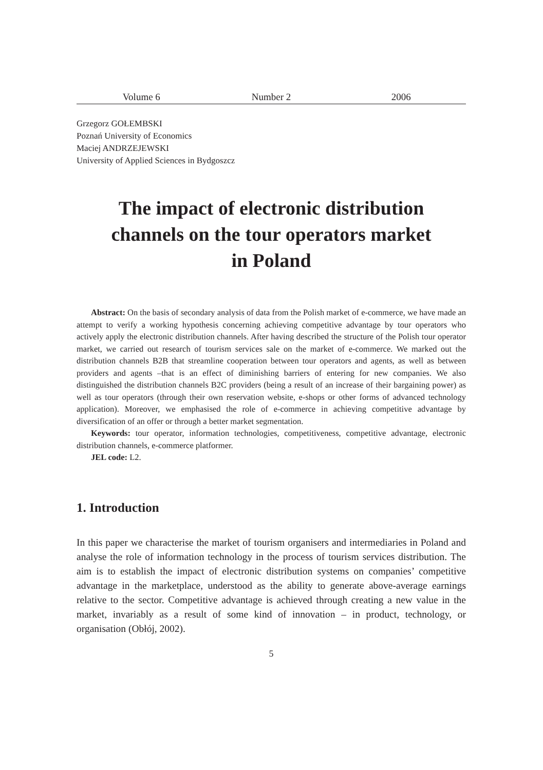Volume 6 Number 2 2006
Grzegorz GOŁEMBSKI
Poznań University of Economics
Maciej ANDRZEJEWSKI
University of Applied Sciences in Bydgoszcz
The impact of electronic distribution
channels on the tour operators market
in Poland
Abstract: On the basis of secondary analysis of data from the Polish market of e-commerce, we have made an attempt to verify a working hypothesis concerning achieving competitive advantage by tour operators who actively apply the electronic distribution channels. After having described the structure of the Polish tour operator market, we carried out research of tourism services sale on the market of e-commerce. We marked out the distribution channels B2B that streamline cooperation between tour operators and agents, as well as between providers and agents –that is an effect of diminishing barriers of entering for new companies. We also distinguished the distribution channels B2C providers (being a result of an increase of their bargaining power) as well as tour operators (through their own reservation website, e-shops or other forms of advanced technology application). Moreover, we emphasised the role of e-commerce in achieving competitive advantage by diversification of an offer or through a better market segmentation.
Keywords: tour operator, information technologies, competitiveness, competitive advantage, electronic distribution channels, e-commerce platformer.
JEL code: L2.
1. Introduction
In this paper we characterise the market of tourism organisers and intermediaries in Poland and analyse the role of information technology in the process of tourism services distribution. The aim is to establish the impact of electronic distribution systems on companies’ competitive advantage in the marketplace, understood as the ability to generate above-average earnings relative to the sector. Competitive advantage is achieved through creating a new value in the market, invariably as a result of some kind of innovation – in product, technology, or organisation (Obłój, 2002).
5